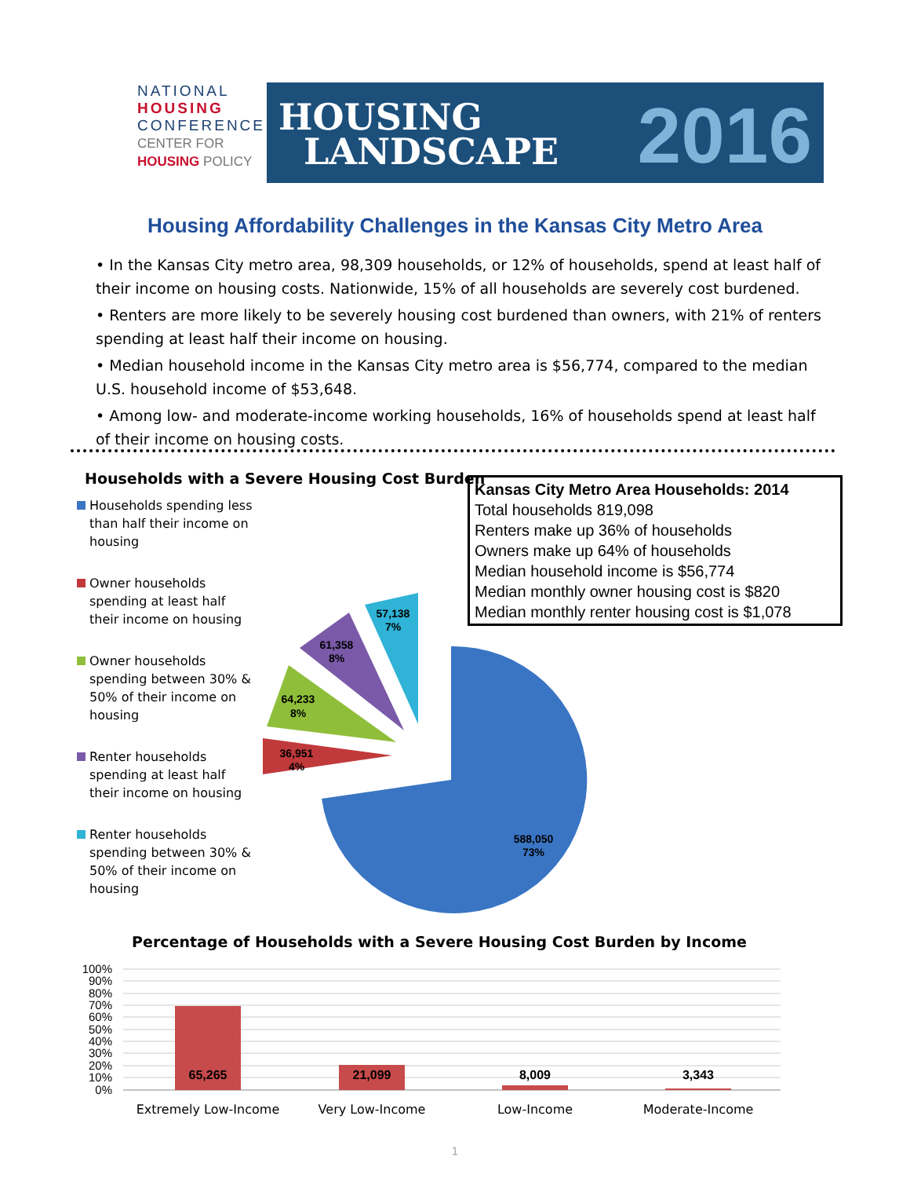NATIONAL
HOUSING
CONFERENCE
CENTER FOR
HOUSING POLICY
HOUSING
LANDSCAPE
2016
Housing Affordability Challenges in the Kansas City Metro Area
• In the Kansas City metro area, 98,309 households, or 12% of households, spend at least half of their income on housing costs. Nationwide, 15% of all households are severely cost burdened.
• Renters are more likely to be severely housing cost burdened than owners, with 21% of renters spending at least half their income on housing.
• Median household income in the Kansas City metro area is $56,774, compared to the median U.S. household income of $53,648.
• Among low- and moderate-income working households, 16% of households spend at least half of their income on housing costs.
Households with a Severe Housing Cost Burden
Households spending less than half their income on housing
Owner households spending at least half their income on housing
Owner households spending between 30% & 50% of their income on housing
Renter households spending at least half their income on housing
Renter households spending between 30% & 50% of their income on housing
Kansas City Metro Area Households: 2014
Total households 819,098
Renters make up 36% of households
Owners make up 64% of households
Median household income is $56,774
Median monthly owner housing cost is $820
Median monthly renter housing cost is $1,078
588,050
73%
36,951
4%
64,233
8%
61,358
8%
57,138
7%
Percentage of Households with a Severe Housing Cost Burden by Income
100%
90%
80%
70%
60%
50%
40%
30%
20%
10%
0%
65,265
21,099
8,009
3,343
Extremely Low-Income
Very Low-Income
Low-Income
Moderate-Income
1